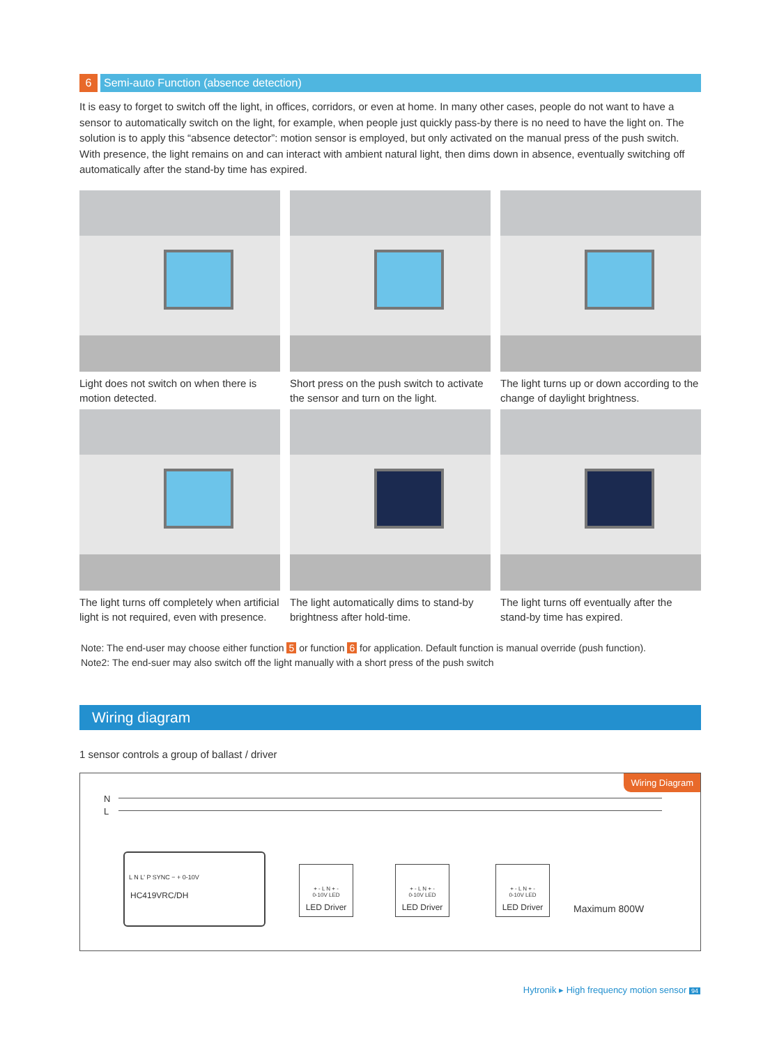6 Semi-auto Function (absence detection)
It is easy to forget to switch off the light, in offices, corridors, or even at home. In many other cases, people do not want to have a sensor to automatically switch on the light, for example, when people just quickly pass-by there is no need to have the light on. The solution is to apply this “absence detector”: motion sensor is employed, but only activated on the manual press of the push switch. With presence, the light remains on and can interact with ambient natural light, then dims down in absence, eventually switching off automatically after the stand-by time has expired.
Light does not switch on when there is motion detected.
Short press on the push switch to activate the sensor and turn on the light.
The light turns up or down according to the change of daylight brightness.
The light turns off completely when artificial light is not required, even with presence.
The light automatically dims to stand-by brightness after hold-time.
The light turns off eventually after the stand-by time has expired.
Note: The end-user may choose either function 5 or function 6 for application. Default function is manual override (push function).
Note2: The end-suer may also switch off the light manually with a short press of the push switch
Wiring diagram
1 sensor controls a group of ballast / driver
Wiring Diagram
N
L
L N L' P SYNC − + 0-10V
HC419VRC/DH
+ - L N + -
0-10V LED
LED Driver
+ - L N + -
0-10V LED
LED Driver
+ - L N + -
0-10V LED
LED Driver
Maximum 800W
Hytronik ▸ High frequency motion sensor 94